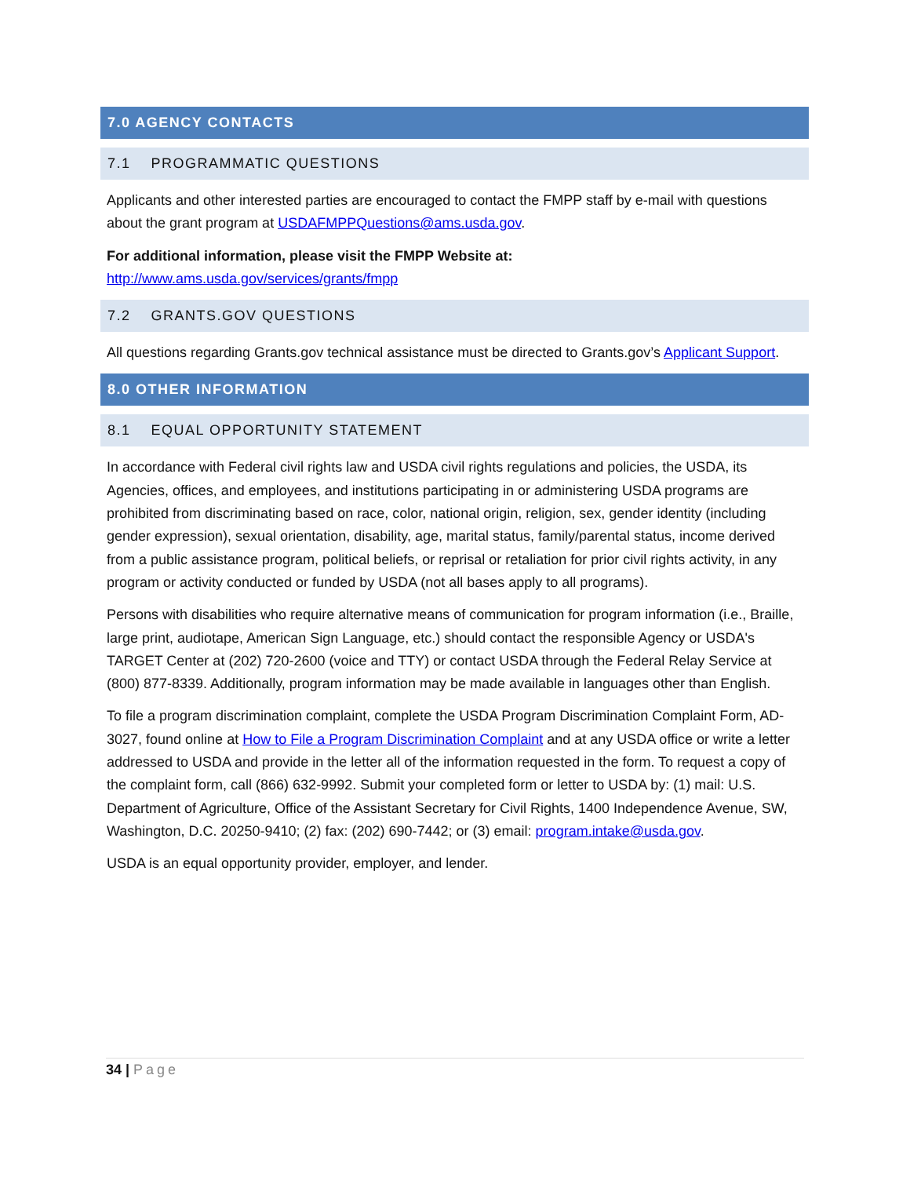7.0 AGENCY CONTACTS
7.1 PROGRAMMATIC QUESTIONS
Applicants and other interested parties are encouraged to contact the FMPP staff by e-mail with questions about the grant program at USDAFMPPQuestions@ams.usda.gov.
For additional information, please visit the FMPP Website at:
http://www.ams.usda.gov/services/grants/fmpp
7.2 GRANTS.GOV QUESTIONS
All questions regarding Grants.gov technical assistance must be directed to Grants.gov’s Applicant Support.
8.0 OTHER INFORMATION
8.1 EQUAL OPPORTUNITY STATEMENT
In accordance with Federal civil rights law and USDA civil rights regulations and policies, the USDA, its Agencies, offices, and employees, and institutions participating in or administering USDA programs are prohibited from discriminating based on race, color, national origin, religion, sex, gender identity (including gender expression), sexual orientation, disability, age, marital status, family/parental status, income derived from a public assistance program, political beliefs, or reprisal or retaliation for prior civil rights activity, in any program or activity conducted or funded by USDA (not all bases apply to all programs).
Persons with disabilities who require alternative means of communication for program information (i.e., Braille, large print, audiotape, American Sign Language, etc.) should contact the responsible Agency or USDA's TARGET Center at (202) 720-2600 (voice and TTY) or contact USDA through the Federal Relay Service at (800) 877-8339. Additionally, program information may be made available in languages other than English.
To file a program discrimination complaint, complete the USDA Program Discrimination Complaint Form, AD-3027, found online at How to File a Program Discrimination Complaint and at any USDA office or write a letter addressed to USDA and provide in the letter all of the information requested in the form. To request a copy of the complaint form, call (866) 632-9992. Submit your completed form or letter to USDA by: (1) mail: U.S. Department of Agriculture, Office of the Assistant Secretary for Civil Rights, 1400 Independence Avenue, SW, Washington, D.C. 20250-9410; (2) fax: (202) 690-7442; or (3) email: program.intake@usda.gov.
USDA is an equal opportunity provider, employer, and lender.
34 | Page